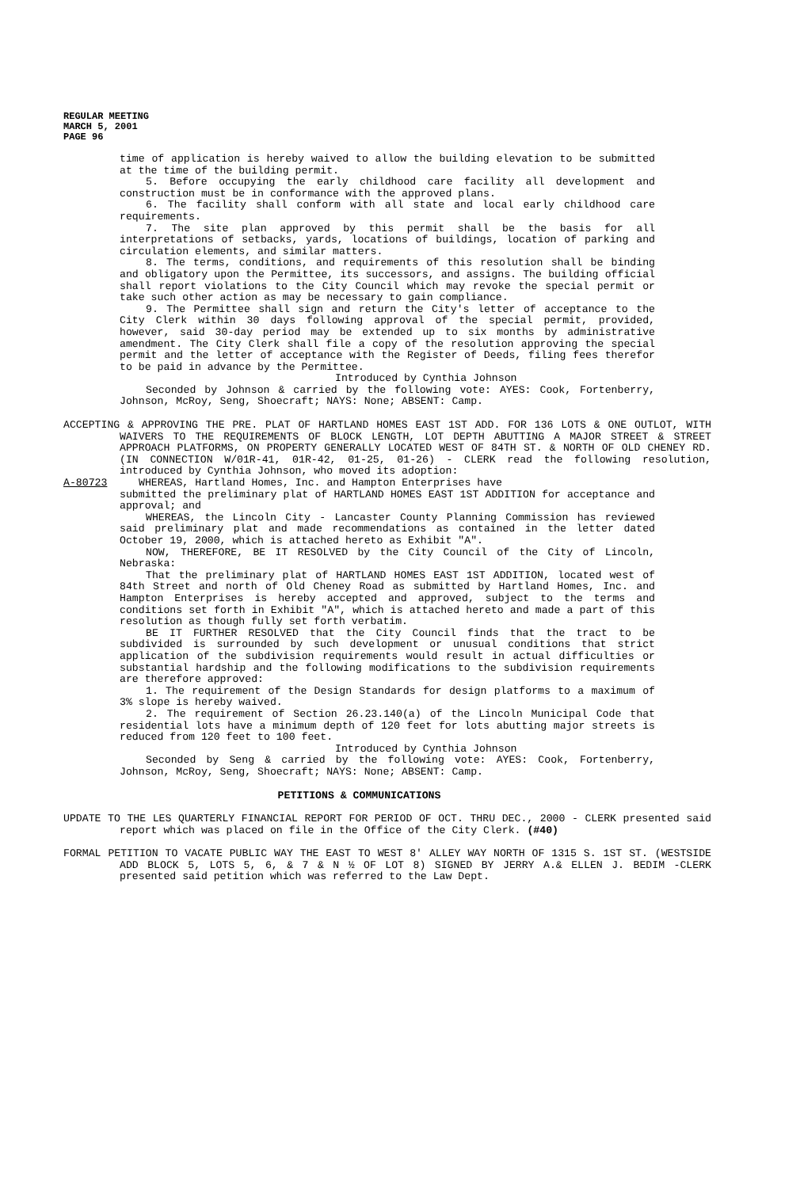REGULAR MEETING
MARCH 5, 2001
PAGE 96
time of application is hereby waived to allow the building elevation to be submitted at the time of the building permit.
5. Before occupying the early childhood care facility all development and construction must be in conformance with the approved plans.
6. The facility shall conform with all state and local early childhood care requirements.
7. The site plan approved by this permit shall be the basis for all interpretations of setbacks, yards, locations of buildings, location of parking and circulation elements, and similar matters.
8. The terms, conditions, and requirements of this resolution shall be binding and obligatory upon the Permittee, its successors, and assigns. The building official shall report violations to the City Council which may revoke the special permit or take such other action as may be necessary to gain compliance.
9. The Permittee shall sign and return the City's letter of acceptance to the City Clerk within 30 days following approval of the special permit, provided, however, said 30-day period may be extended up to six months by administrative amendment. The City Clerk shall file a copy of the resolution approving the special permit and the letter of acceptance with the Register of Deeds, filing fees therefor to be paid in advance by the Permittee.
Introduced by Cynthia Johnson
Seconded by Johnson & carried by the following vote: AYES: Cook, Fortenberry, Johnson, McRoy, Seng, Shoecraft; NAYS: None; ABSENT: Camp.
ACCEPTING & APPROVING THE PRE. PLAT OF HARTLAND HOMES EAST 1ST ADD. FOR 136 LOTS & ONE OUTLOT, WITH WAIVERS TO THE REQUIREMENTS OF BLOCK LENGTH, LOT DEPTH ABUTTING A MAJOR STREET & STREET APPROACH PLATFORMS, ON PROPERTY GENERALLY LOCATED WEST OF 84TH ST. & NORTH OF OLD CHENEY RD. (IN CONNECTION W/01R-41, 01R-42, 01-25, 01-26) - CLERK read the following resolution, introduced by Cynthia Johnson, who moved its adoption:
A-80723 WHEREAS, Hartland Homes, Inc. and Hampton Enterprises have
submitted the preliminary plat of HARTLAND HOMES EAST 1ST ADDITION for acceptance and approval; and
WHEREAS, the Lincoln City - Lancaster County Planning Commission has reviewed said preliminary plat and made recommendations as contained in the letter dated October 19, 2000, which is attached hereto as Exhibit "A".
NOW, THEREFORE, BE IT RESOLVED by the City Council of the City of Lincoln, Nebraska:
That the preliminary plat of HARTLAND HOMES EAST 1ST ADDITION, located west of 84th Street and north of Old Cheney Road as submitted by Hartland Homes, Inc. and Hampton Enterprises is hereby accepted and approved, subject to the terms and conditions set forth in Exhibit "A", which is attached hereto and made a part of this resolution as though fully set forth verbatim.
BE IT FURTHER RESOLVED that the City Council finds that the tract to be subdivided is surrounded by such development or unusual conditions that strict application of the subdivision requirements would result in actual difficulties or substantial hardship and the following modifications to the subdivision requirements are therefore approved:
1. The requirement of the Design Standards for design platforms to a maximum of 3% slope is hereby waived.
2. The requirement of Section 26.23.140(a) of the Lincoln Municipal Code that residential lots have a minimum depth of 120 feet for lots abutting major streets is reduced from 120 feet to 100 feet.
Introduced by Cynthia Johnson
Seconded by Seng & carried by the following vote: AYES: Cook, Fortenberry, Johnson, McRoy, Seng, Shoecraft; NAYS: None; ABSENT: Camp.
PETITIONS & COMMUNICATIONS
UPDATE TO THE LES QUARTERLY FINANCIAL REPORT FOR PERIOD OF OCT. THRU DEC., 2000 - CLERK presented said report which was placed on file in the Office of the City Clerk. (#40)
FORMAL PETITION TO VACATE PUBLIC WAY THE EAST TO WEST 8' ALLEY WAY NORTH OF 1315 S. 1ST ST. (WESTSIDE ADD BLOCK 5, LOTS 5, 6, & 7 & N ½ OF LOT 8) SIGNED BY JERRY A.& ELLEN J. BEDIM -CLERK presented said petition which was referred to the Law Dept.